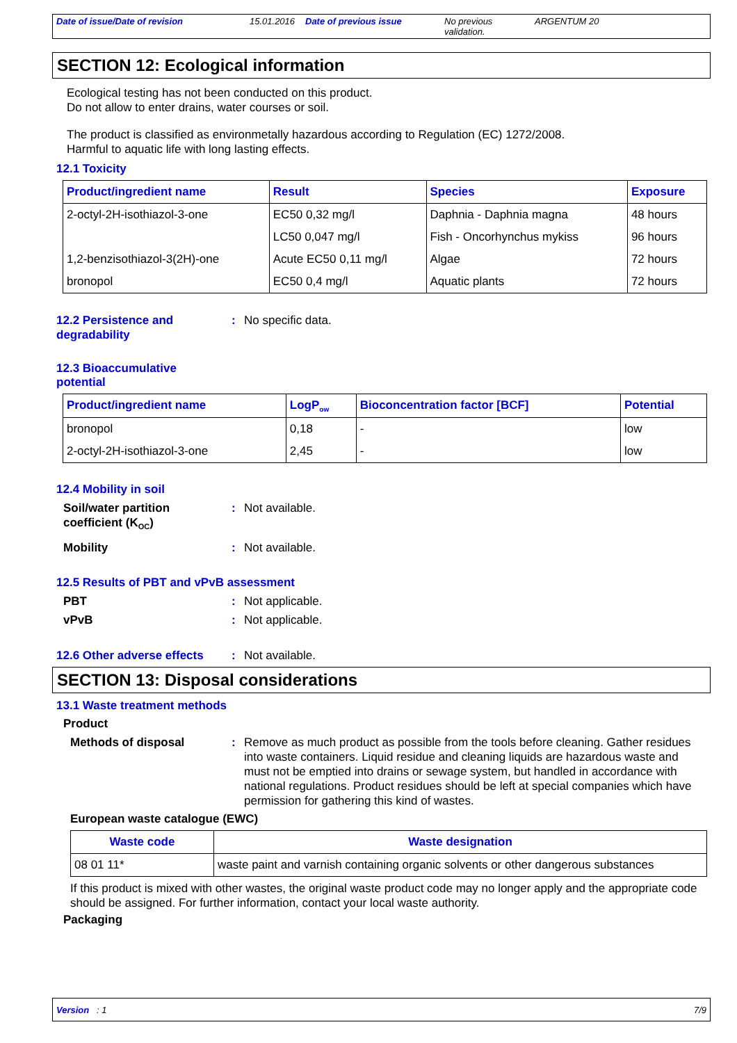Date of issue/Date of revision 15.01.2016
Date of previous issue No previous validation.
ARGENTUM 20
SECTION 12: Ecological information
Ecological testing has not been conducted on this product.
Do not allow to enter drains, water courses or soil.
The product is classified as environmetally hazardous according to Regulation (EC) 1272/2008.
Harmful to aquatic life with long lasting effects.
12.1 Toxicity
| Product/ingredient name | Result | Species | Exposure |
| --- | --- | --- | --- |
| 2-octyl-2H-isothiazol-3-one | EC50 0,32 mg/l | Daphnia - Daphnia magna | 48 hours |
| | LC50 0,047 mg/l | Fish - Oncorhynchus mykiss | 96 hours |
| 1,2-benzisothiazol-3(2H)-one | Acute EC50 0,11 mg/l | Algae | 72 hours |
| bronopol | EC50 0,4 mg/l | Aquatic plants | 72 hours |
12.2 Persistence and
degradability
: No specific data.
12.3 Bioaccumulative
potential
| Product/ingredient name | LogP<sub>ow</sub> | Bioconcentration factor [BCF] | Potential |
| --- | --- | --- | --- |
| bronopol | 0,18 | - | low |
| 2-octyl-2H-isothiazol-3-one | 2,45 | - | low |
12.4 Mobility in soil
Soil/water partition coefficient (K<sub>OC</sub>)
: Not available.
Mobility : Not available.
12.5 Results of PBT and vPvB assessment
PBT : Not applicable.
vPvB : Not applicable.
12.6 Other adverse effects
: Not available.
SECTION 13: Disposal considerations
13.1 Waste treatment methods
Product
Methods of disposal : Remove as much product as possible from the tools before cleaning. Gather residues into waste containers. Liquid residue and cleaning liquids are hazardous waste and must not be emptied into drains or sewage system, but handled in accordance with national regulations. Product residues should be left at special companies which have permission for gathering this kind of wastes.
European waste catalogue (EWC)
| Waste code | Waste designation |
| --- | --- |
| 08 01 11* | waste paint and varnish containing organic solvents or other dangerous substances |
If this product is mixed with other wastes, the original waste product code may no longer apply and the appropriate code should be assigned. For further information, contact your local waste authority.
Packaging
Version : 1 7/9